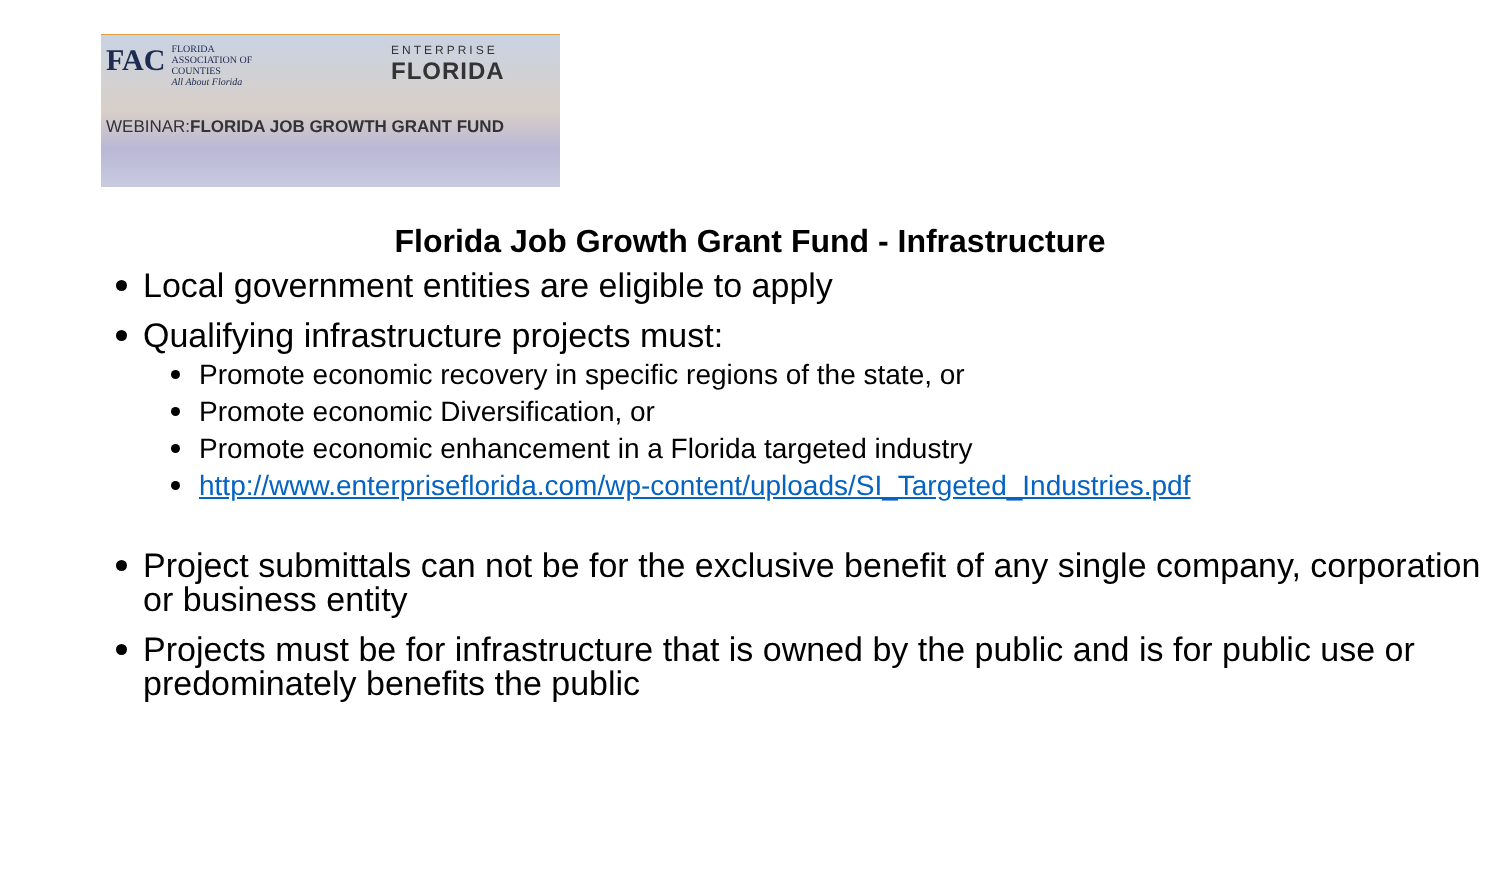FAC FLORIDA
ASSOCIATION OF
COUNTIES
All About Florida
ENTERPRISE
FLORIDA
WEBINAR:FLORIDA JOB GROWTH GRANT FUND
Florida Job Growth Grant Fund - Infrastructure
Local government entities are eligible to apply
Qualifying infrastructure projects must:
Promote economic recovery in specific regions of the state, or
Promote economic Diversification, or
Promote economic enhancement in a Florida targeted industry
http://www.enterpriseflorida.com/wp-content/uploads/SI_Targeted_Industries.pdf
Project submittals can not be for the exclusive benefit of any single company, corporation or business entity
Projects must be for infrastructure that is owned by the public and is for public use or predominately benefits the public